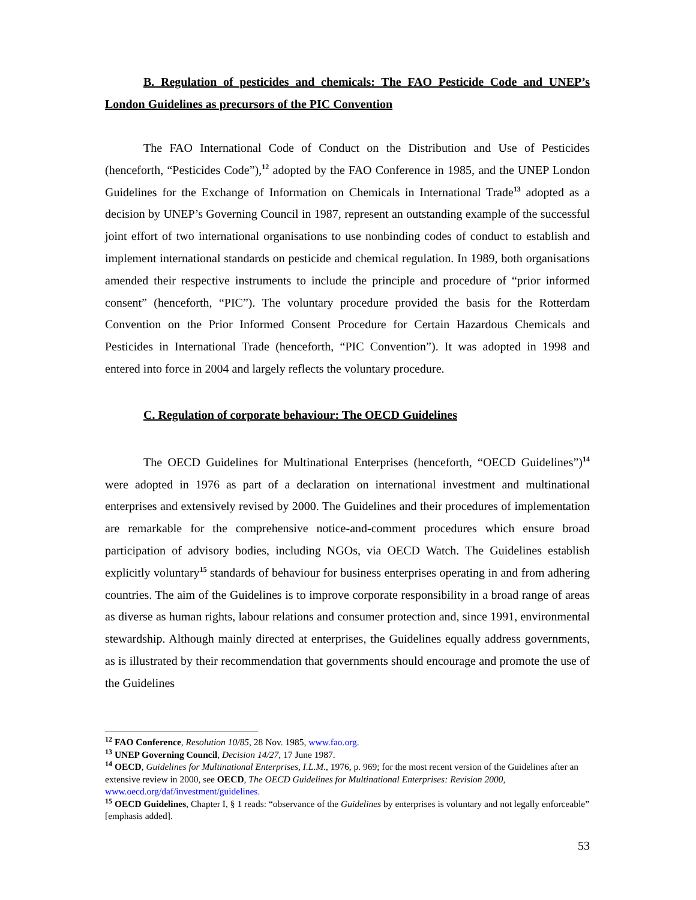B. Regulation of pesticides and chemicals: The FAO Pesticide Code and UNEP’s London Guidelines as precursors of the PIC Convention
The FAO International Code of Conduct on the Distribution and Use of Pesticides (henceforth, “Pesticides Code”),<sup>12</sup> adopted by the FAO Conference in 1985, and the UNEP London Guidelines for the Exchange of Information on Chemicals in International Trade<sup>13</sup> adopted as a decision by UNEP’s Governing Council in 1987, represent an outstanding example of the successful joint effort of two international organisations to use nonbinding codes of conduct to establish and implement international standards on pesticide and chemical regulation. In 1989, both organisations amended their respective instruments to include the principle and procedure of “prior informed consent” (henceforth, “PIC”). The voluntary procedure provided the basis for the Rotterdam Convention on the Prior Informed Consent Procedure for Certain Hazardous Chemicals and Pesticides in International Trade (henceforth, “PIC Convention”). It was adopted in 1998 and entered into force in 2004 and largely reflects the voluntary procedure.
C. Regulation of corporate behaviour: The OECD Guidelines
The OECD Guidelines for Multinational Enterprises (henceforth, “OECD Guidelines”)<sup>14</sup> were adopted in 1976 as part of a declaration on international investment and multinational enterprises and extensively revised by 2000. The Guidelines and their procedures of implementation are remarkable for the comprehensive notice-and-comment procedures which ensure broad participation of advisory bodies, including NGOs, via OECD Watch. The Guidelines establish explicitly voluntary<sup>15</sup> standards of behaviour for business enterprises operating in and from adhering countries. The aim of the Guidelines is to improve corporate responsibility in a broad range of areas as diverse as human rights, labour relations and consumer protection and, since 1991, environmental stewardship. Although mainly directed at enterprises, the Guidelines equally address governments, as is illustrated by their recommendation that governments should encourage and promote the use of the Guidelines
<sup>12</sup> FAO Conference, Resolution 10/85, 28 Nov. 1985, www.fao.org.
<sup>13</sup> UNEP Governing Council, Decision 14/27, 17 June 1987.
<sup>14</sup> OECD, Guidelines for Multinational Enterprises, I.L.M., 1976, p. 969; for the most recent version of the Guidelines after an extensive review in 2000, see OECD, The OECD Guidelines for Multinational Enterprises: Revision 2000, www.oecd.org/daf/investment/guidelines.
<sup>15</sup> OECD Guidelines, Chapter I, § 1 reads: “observance of the Guidelines by enterprises is voluntary and not legally enforceable” [emphasis added].
53